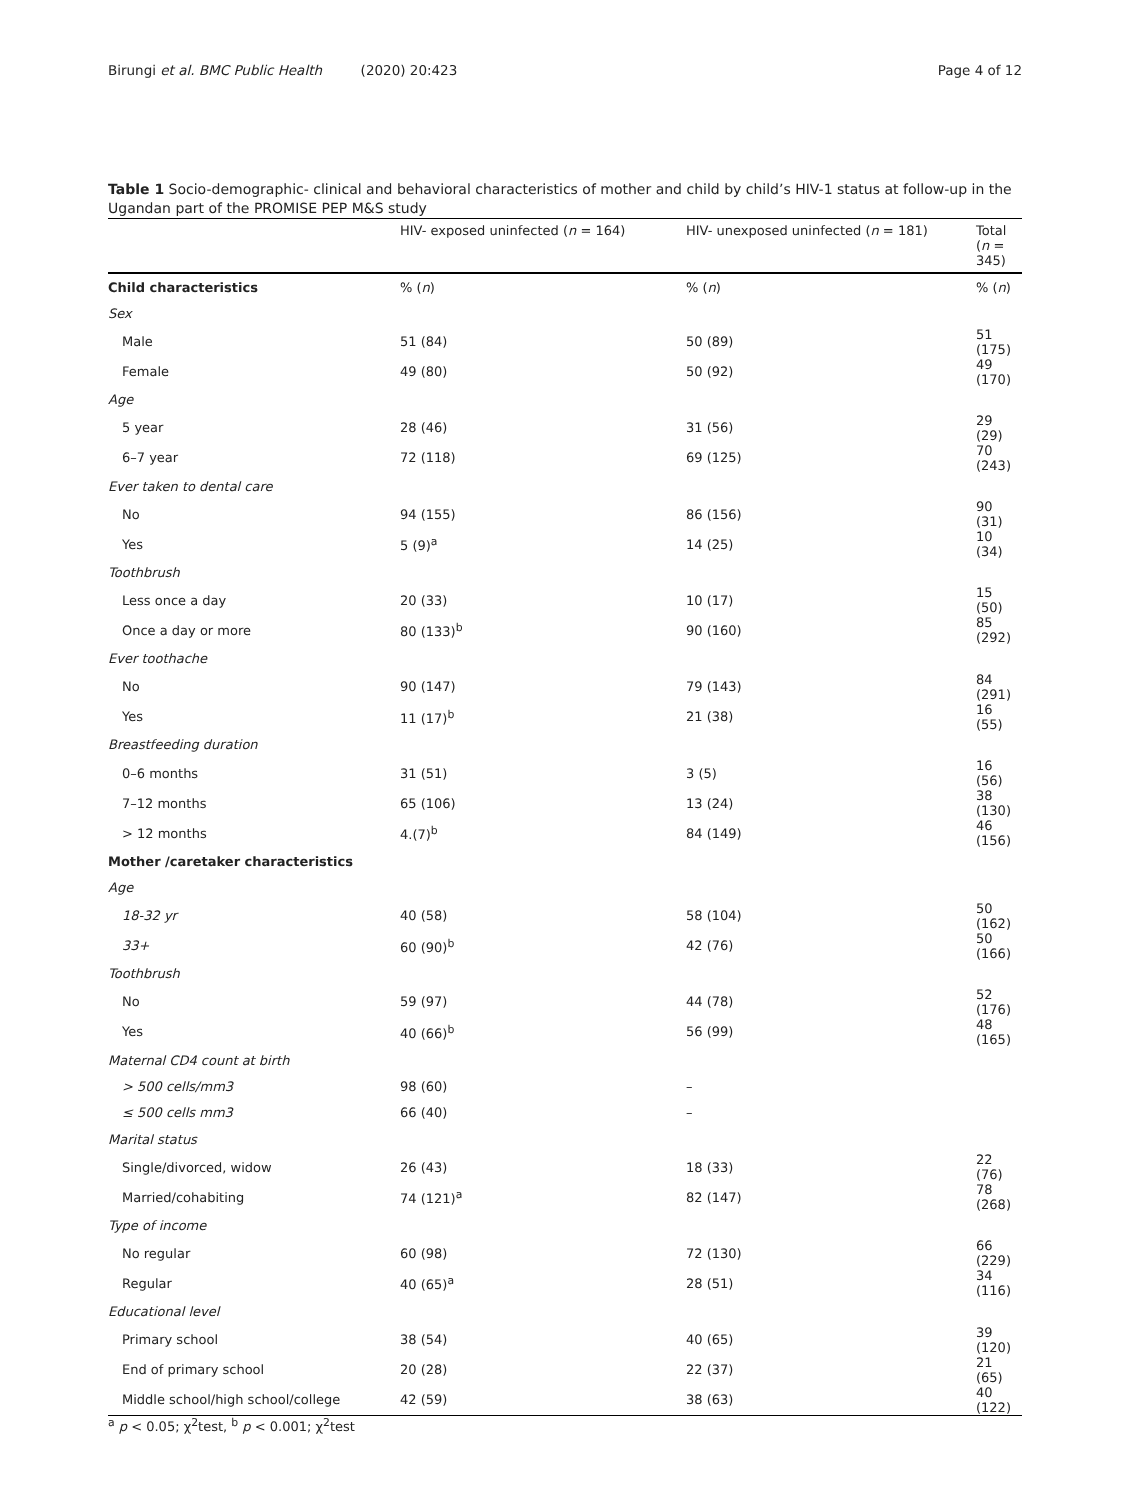Birungi et al. BMC Public Health (2020) 20:423
Page 4 of 12
Table 1 Socio-demographic- clinical and behavioral characteristics of mother and child by child’s HIV-1 status at follow-up in the Ugandan part of the PROMISE PEP M&S study
| | HIV- exposed uninfected ( n = 164) | HIV- unexposed uninfected ( n = 181) | Total ( n = 345) |
| --- | --- | --- | --- |
| Child characteristics | % ( n ) | % ( n ) | % ( n ) |
| Sex | | | |
| Male | 51 (84) | 50 (89) | 51 (175) |
| Female | 49 (80) | 50 (92) | 49 (170) |
| Age | | | |
| 5 year | 28 (46) | 31 (56) | 29 (29) |
| 6–7 year | 72 (118) | 69 (125) | 70 (243) |
| Ever taken to dental care | | | |
| No | 94 (155) | 86 (156) | 90 (31) |
| Yes | 5 (9)<sup>a</sup> | 14 (25) | 10 (34) |
| Toothbrush | | | |
| Less once a day | 20 (33) | 10 (17) | 15 (50) |
| Once a day or more | 80 (133)<sup>b</sup> | 90 (160) | 85 (292) |
| Ever toothache | | | |
| No | 90 (147) | 79 (143) | 84 (291) |
| Yes | 11 (17)<sup>b</sup> | 21 (38) | 16 (55) |
| Breastfeeding duration | | | |
| 0–6 months | 31 (51) | 3 (5) | 16 (56) |
| 7–12 months | 65 (106) | 13 (24) | 38 (130) |
| > 12 months | 4.(7)<sup>b</sup> | 84 (149) | 46 (156) |
| Mother /caretaker characteristics | | | |
| Age | | | |
| 18-32 yr | 40 (58) | 58 (104) | 50 (162) |
| 33+ | 60 (90)<sup>b</sup> | 42 (76) | 50 (166) |
| Toothbrush | | | |
| No | 59 (97) | 44 (78) | 52 (176) |
| Yes | 40 (66)<sup>b</sup> | 56 (99) | 48 (165) |
| Maternal CD4 count at birth | | | |
| > 500 cells/mm3 | 98 (60) | – | |
| ≤ 500 cells mm3 | 66 (40) | – | |
| Marital status | | | |
| Single/divorced, widow | 26 (43) | 18 (33) | 22 (76) |
| Married/cohabiting | 74 (121)<sup>a</sup> | 82 (147) | 78 (268) |
| Type of income | | | |
| No regular | 60 (98) | 72 (130) | 66 (229) |
| Regular | 40 (65)<sup>a</sup> | 28 (51) | 34 (116) |
| Educational level | | | |
| Primary school | 38 (54) | 40 (65) | 39 (120) |
| End of primary school | 20 (28) | 22 (37) | 21 (65) |
| Middle school/high school/college | 42 (59) | 38 (63) | 40 (122) |
| <sup>a</sup> p < 0.05; χ<sup>2</sup>test, <sup>b</sup> p < 0.001; χ<sup>2</sup>test | | | |